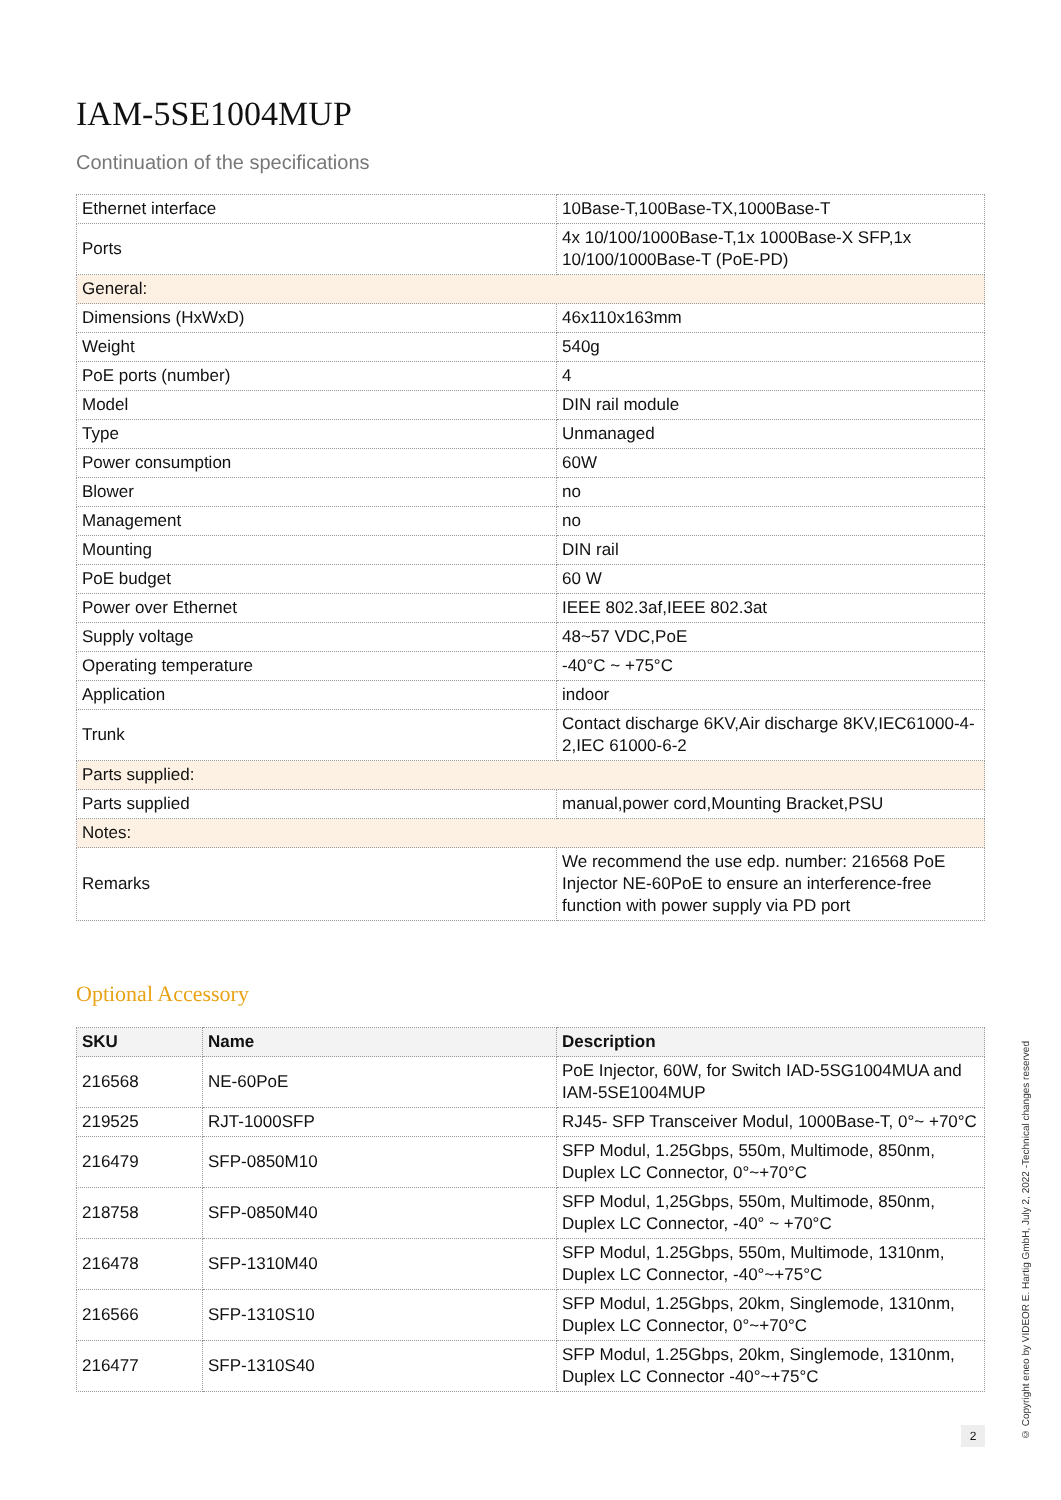IAM-5SE1004MUP
Continuation of the specifications
| Ethernet interface | 10Base-T,100Base-TX,1000Base-T |
| Ports | 4x 10/100/1000Base-T,1x 1000Base-X SFP,1x 10/100/1000Base-T (PoE-PD) |
| General: | |
| Dimensions (HxWxD) | 46x110x163mm |
| Weight | 540g |
| PoE ports (number) | 4 |
| Model | DIN rail module |
| Type | Unmanaged |
| Power consumption | 60W |
| Blower | no |
| Management | no |
| Mounting | DIN rail |
| PoE budget | 60 W |
| Power over Ethernet | IEEE 802.3af,IEEE 802.3at |
| Supply voltage | 48~57 VDC,PoE |
| Operating temperature | -40°C ~ +75°C |
| Application | indoor |
| Trunk | Contact discharge 6KV,Air discharge 8KV,IEC61000-4-2,IEC 61000-6-2 |
| Parts supplied: | |
| Parts supplied | manual,power cord,Mounting Bracket,PSU |
| Notes: | |
| Remarks | We recommend the use edp. number: 216568 PoE Injector NE-60PoE to ensure an interference-free function with power supply via PD port |
Optional Accessory
| SKU | Name | Description |
| --- | --- | --- |
| 216568 | NE-60PoE | PoE Injector, 60W, for Switch IAD-5SG1004MUA and IAM-5SE1004MUP |
| 219525 | RJT-1000SFP | RJ45- SFP Transceiver Modul, 1000Base-T, 0°~ +70°C |
| 216479 | SFP-0850M10 | SFP Modul, 1.25Gbps, 550m, Multimode, 850nm, Duplex LC Connector, 0°~+70°C |
| 218758 | SFP-0850M40 | SFP Modul, 1,25Gbps, 550m, Multimode, 850nm, Duplex LC Connector, -40° ~ +70°C |
| 216478 | SFP-1310M40 | SFP Modul, 1.25Gbps, 550m, Multimode, 1310nm, Duplex LC Connector, -40°~+75°C |
| 216566 | SFP-1310S10 | SFP Modul, 1.25Gbps, 20km, Singlemode, 1310nm, Duplex LC Connector, 0°~+70°C |
| 216477 | SFP-1310S40 | SFP Modul, 1.25Gbps, 20km, Singlemode, 1310nm, Duplex LC Connector -40°~+75°C |
© Copyright eneo by VIDEOR E. Hartig GmbH, July 2, 2022 -Technical changes reserved
2